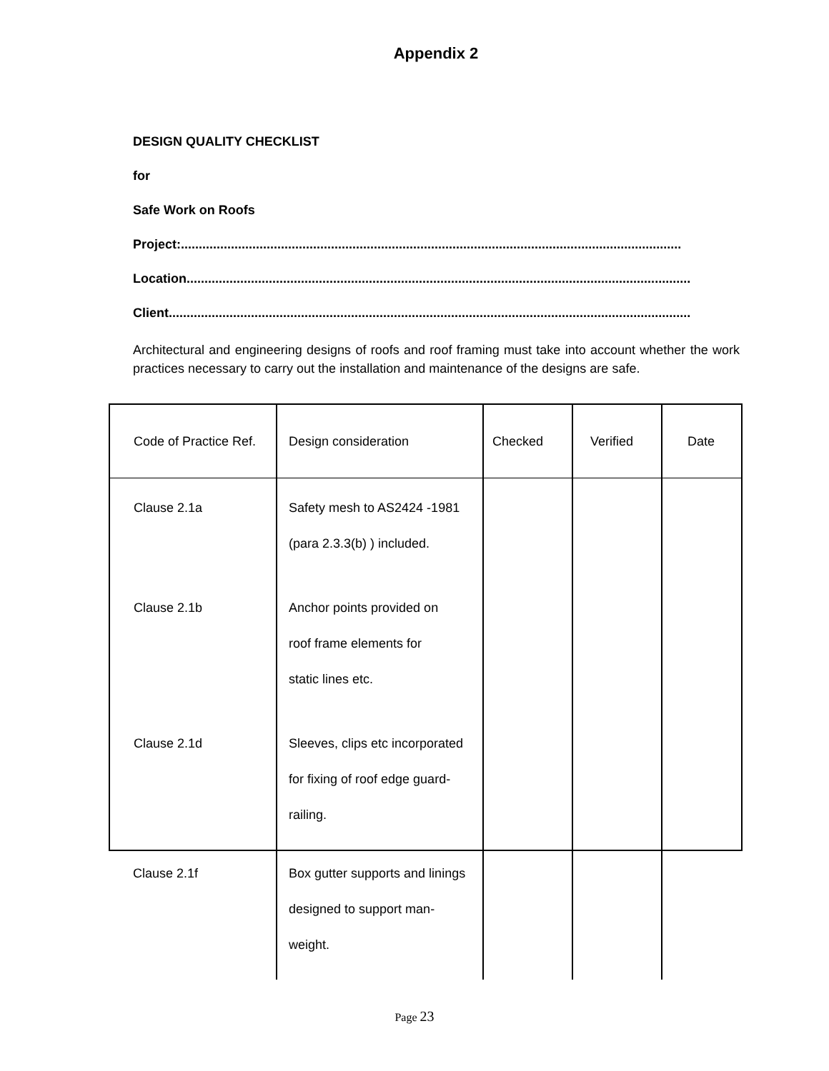Appendix 2
DESIGN QUALITY CHECKLIST
for
Safe Work on Roofs
Project:............................................................................................................................................
Location.............................................................................................................................................
Client..................................................................................................................................................
Architectural and engineering designs of roofs and roof framing must take into account whether the work practices necessary to carry out the installation and maintenance of the designs are safe.
| Code of Practice Ref. | Design consideration | Checked | Verified | Date |
| --- | --- | --- | --- | --- |
| Clause 2.1a | Safety mesh to AS2424 -1981 (para 2.3.3(b) ) included. | | | |
| Clause 2.1b | Anchor points provided on roof frame elements for static lines etc. | | | |
| Clause 2.1d | Sleeves, clips etc incorporated for fixing of roof edge guard- railing. | | | |
| Clause 2.1f | Box gutter supports and linings designed to support man- weight. | | | |
Page 23